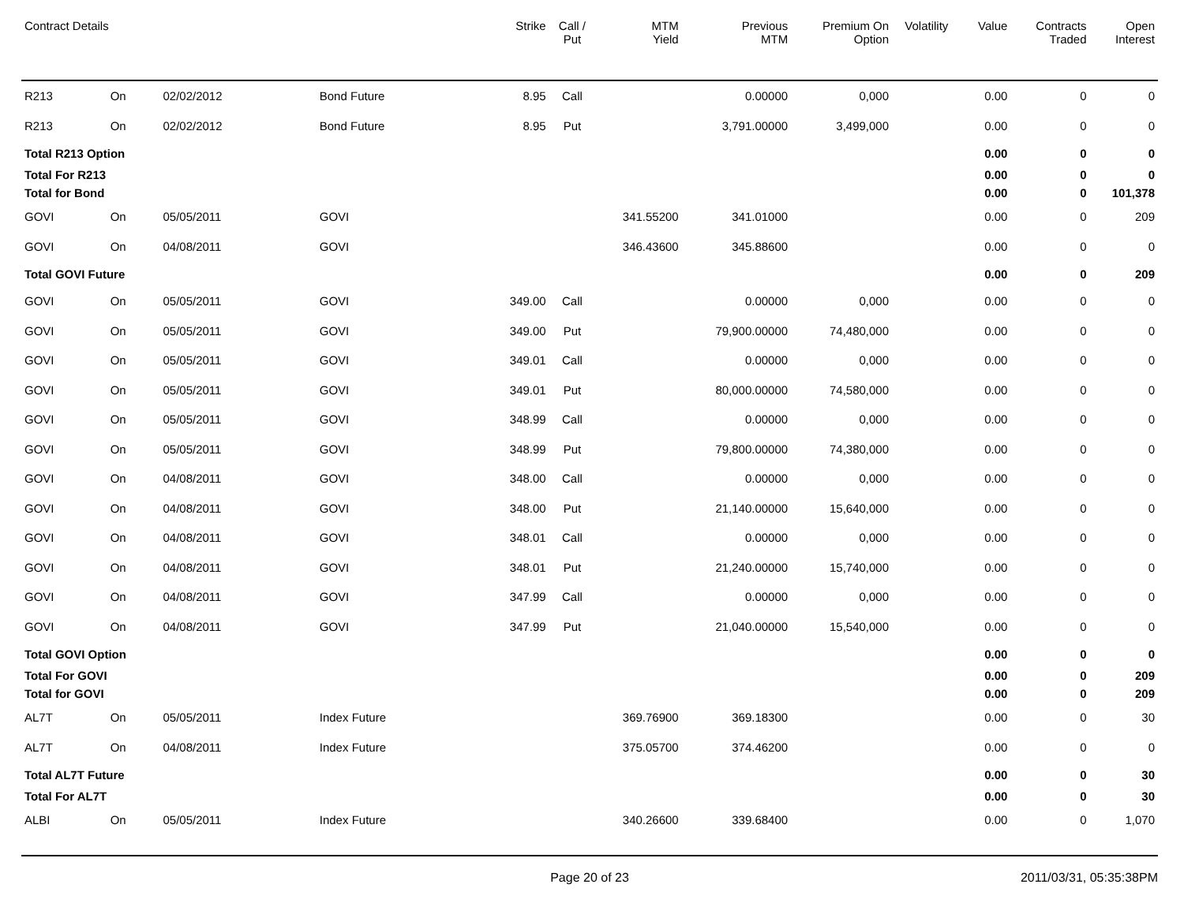| Contract Details | | | | Strike | Call / Put | MTM Yield | Previous MTM | Premium On Option | Volatility | Value | Contracts Traded | Open Interest |
| --- | --- | --- | --- | --- | --- | --- | --- | --- | --- | --- | --- | --- |
| R213 | On | 02/02/2012 | Bond Future | 8.95 | Call | | 0.00000 | 0,000 | | 0.00 | 0 | 0 |
| R213 | On | 02/02/2012 | Bond Future | 8.95 | Put | | 3,791.00000 | 3,499,000 | | 0.00 | 0 | 0 |
| Total R213 Option | | | | | | | | | | 0.00 | 0 | 0 |
| Total For R213 | | | | | | | | | | 0.00 | 0 | 0 |
| Total for Bond | | | | | | | | | | 0.00 | 0 | 101,378 |
| GOVI | On | 05/05/2011 | GOVI | | | 341.55200 | 341.01000 | | | 0.00 | 0 | 209 |
| GOVI | On | 04/08/2011 | GOVI | | | 346.43600 | 345.88600 | | | 0.00 | 0 | 0 |
| Total GOVI Future | | | | | | | | | | 0.00 | 0 | 209 |
| GOVI | On | 05/05/2011 | GOVI | 349.00 | Call | | 0.00000 | 0,000 | | 0.00 | 0 | 0 |
| GOVI | On | 05/05/2011 | GOVI | 349.00 | Put | | 79,900.00000 | 74,480,000 | | 0.00 | 0 | 0 |
| GOVI | On | 05/05/2011 | GOVI | 349.01 | Call | | 0.00000 | 0,000 | | 0.00 | 0 | 0 |
| GOVI | On | 05/05/2011 | GOVI | 349.01 | Put | | 80,000.00000 | 74,580,000 | | 0.00 | 0 | 0 |
| GOVI | On | 05/05/2011 | GOVI | 348.99 | Call | | 0.00000 | 0,000 | | 0.00 | 0 | 0 |
| GOVI | On | 05/05/2011 | GOVI | 348.99 | Put | | 79,800.00000 | 74,380,000 | | 0.00 | 0 | 0 |
| GOVI | On | 04/08/2011 | GOVI | 348.00 | Call | | 0.00000 | 0,000 | | 0.00 | 0 | 0 |
| GOVI | On | 04/08/2011 | GOVI | 348.00 | Put | | 21,140.00000 | 15,640,000 | | 0.00 | 0 | 0 |
| GOVI | On | 04/08/2011 | GOVI | 348.01 | Call | | 0.00000 | 0,000 | | 0.00 | 0 | 0 |
| GOVI | On | 04/08/2011 | GOVI | 348.01 | Put | | 21,240.00000 | 15,740,000 | | 0.00 | 0 | 0 |
| GOVI | On | 04/08/2011 | GOVI | 347.99 | Call | | 0.00000 | 0,000 | | 0.00 | 0 | 0 |
| GOVI | On | 04/08/2011 | GOVI | 347.99 | Put | | 21,040.00000 | 15,540,000 | | 0.00 | 0 | 0 |
| Total GOVI Option | | | | | | | | | | 0.00 | 0 | 0 |
| Total For GOVI | | | | | | | | | | 0.00 | 0 | 209 |
| Total for GOVI | | | | | | | | | | 0.00 | 0 | 209 |
| AL7T | On | 05/05/2011 | Index Future | | | 369.76900 | 369.18300 | | | 0.00 | 0 | 30 |
| AL7T | On | 04/08/2011 | Index Future | | | 375.05700 | 374.46200 | | | 0.00 | 0 | 0 |
| Total AL7T Future | | | | | | | | | | 0.00 | 0 | 30 |
| Total For AL7T | | | | | | | | | | 0.00 | 0 | 30 |
| ALBI | On | 05/05/2011 | Index Future | | | 340.26600 | 339.68400 | | | 0.00 | 0 | 1,070 |
Page 20 of 23 2011/03/31, 05:35:38PM